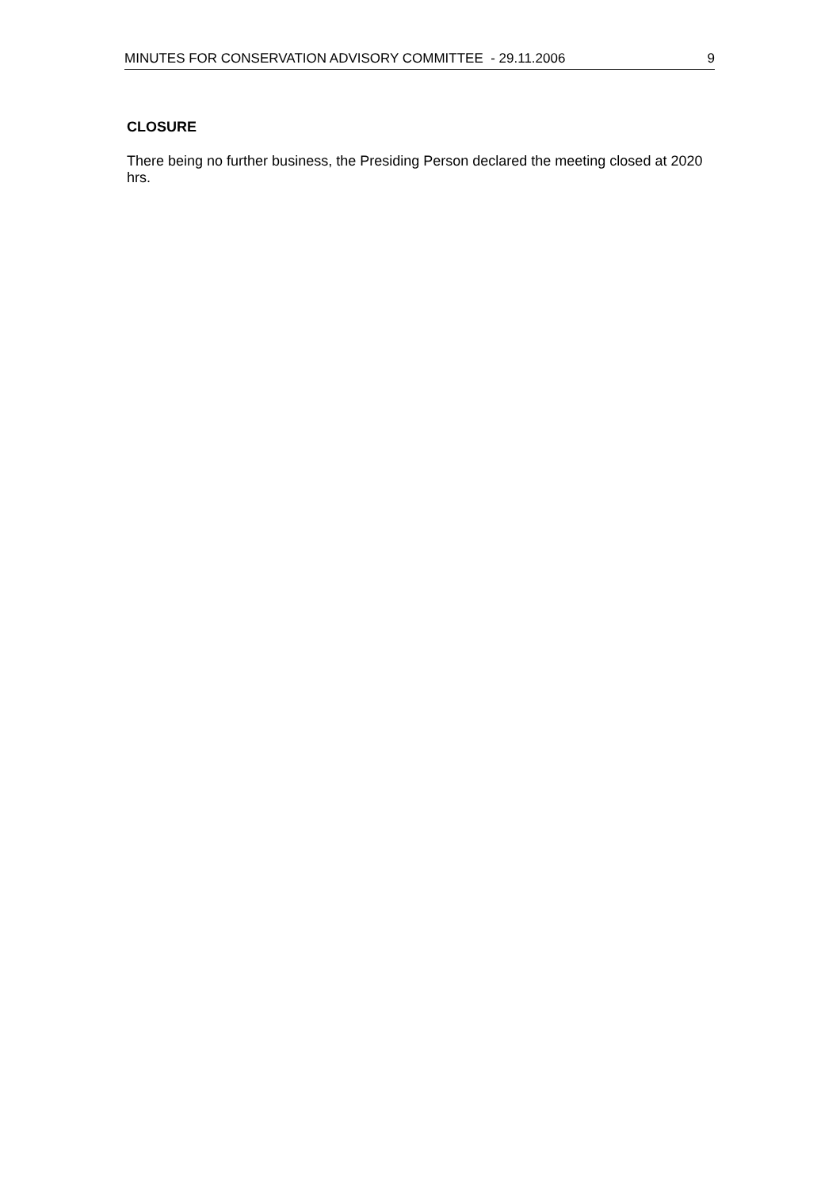MINUTES FOR CONSERVATION ADVISORY COMMITTEE - 29.11.2006 9
CLOSURE
There being no further business, the Presiding Person declared the meeting closed at 2020 hrs.